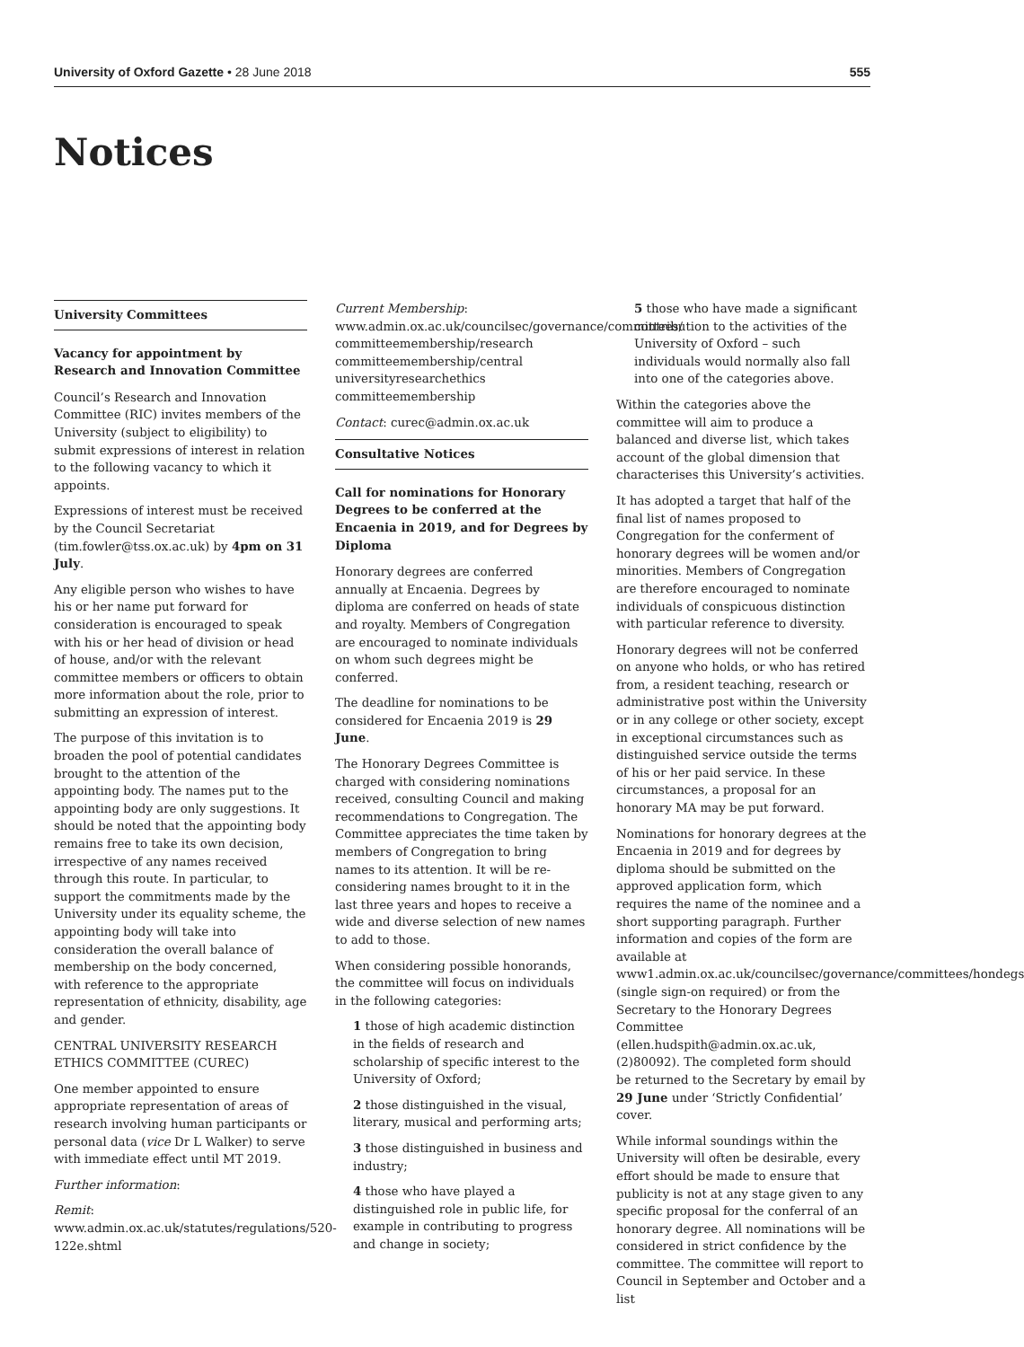University of Oxford Gazette • 28 June 2018 555
Notices
University Committees
Vacancy for appointment by Research and Innovation Committee
Council’s Research and Innovation Committee (RIC) invites members of the University (subject to eligibility) to submit expressions of interest in relation to the following vacancy to which it appoints.
Expressions of interest must be received by the Council Secretariat (tim.fowler@tss.ox.ac.uk) by 4pm on 31 July.
Any eligible person who wishes to have his or her name put forward for consideration is encouraged to speak with his or her head of division or head of house, and/or with the relevant committee members or officers to obtain more information about the role, prior to submitting an expression of interest.
The purpose of this invitation is to broaden the pool of potential candidates brought to the attention of the appointing body. The names put to the appointing body are only suggestions. It should be noted that the appointing body remains free to take its own decision, irrespective of any names received through this route. In particular, to support the commitments made by the University under its equality scheme, the appointing body will take into consideration the overall balance of membership on the body concerned, with reference to the appropriate representation of ethnicity, disability, age and gender.
CENTRAL UNIVERSITY RESEARCH ETHICS COMMITTEE (CUREC)
One member appointed to ensure appropriate representation of areas of research involving human participants or personal data (vice Dr L Walker) to serve with immediate effect until MT 2019.
Further information:
Remit: www.admin.ox.ac.uk/statutes/regulations/520-122e.shtml
Current Membership: www.admin.ox.ac.uk/councilsec/governance/committees/ committeemembership/research committeemembership/central universityresearchethics committeemembership
Contact: curec@admin.ox.ac.uk
Consultative Notices
Call for nominations for Honorary Degrees to be conferred at the Encaenia in 2019, and for Degrees by Diploma
Honorary degrees are conferred annually at Encaenia. Degrees by diploma are conferred on heads of state and royalty. Members of Congregation are encouraged to nominate individuals on whom such degrees might be conferred.
The deadline for nominations to be considered for Encaenia 2019 is 29 June.
The Honorary Degrees Committee is charged with considering nominations received, consulting Council and making recommendations to Congregation. The Committee appreciates the time taken by members of Congregation to bring names to its attention. It will be re-considering names brought to it in the last three years and hopes to receive a wide and diverse selection of new names to add to those.
When considering possible honorands, the committee will focus on individuals in the following categories:
1 those of high academic distinction in the fields of research and scholarship of specific interest to the University of Oxford;
2 those distinguished in the visual, literary, musical and performing arts;
3 those distinguished in business and industry;
4 those who have played a distinguished role in public life, for example in contributing to progress and change in society;
5 those who have made a significant contribution to the activities of the University of Oxford – such individuals would normally also fall into one of the categories above.
Within the categories above the committee will aim to produce a balanced and diverse list, which takes account of the global dimension that characterises this University’s activities.
It has adopted a target that half of the final list of names proposed to Congregation for the conferment of honorary degrees will be women and/or minorities. Members of Congregation are therefore encouraged to nominate individuals of conspicuous distinction with particular reference to diversity.
Honorary degrees will not be conferred on anyone who holds, or who has retired from, a resident teaching, research or administrative post within the University or in any college or other society, except in exceptional circumstances such as distinguished service outside the terms of his or her paid service. In these circumstances, a proposal for an honorary MA may be put forward.
Nominations for honorary degrees at the Encaenia in 2019 and for degrees by diploma should be submitted on the approved application form, which requires the name of the nominee and a short supporting paragraph. Further information and copies of the form are available at www1.admin.ox.ac.uk/councilsec/governance/committees/hondegs (single sign-on required) or from the Secretary to the Honorary Degrees Committee (ellen.hudspith@admin.ox.ac.uk, (2)80092). The completed form should be returned to the Secretary by email by 29 June under ‘Strictly Confidential’ cover.
While informal soundings within the University will often be desirable, every effort should be made to ensure that publicity is not at any stage given to any specific proposal for the conferral of an honorary degree. All nominations will be considered in strict confidence by the committee. The committee will report to Council in September and October and a list